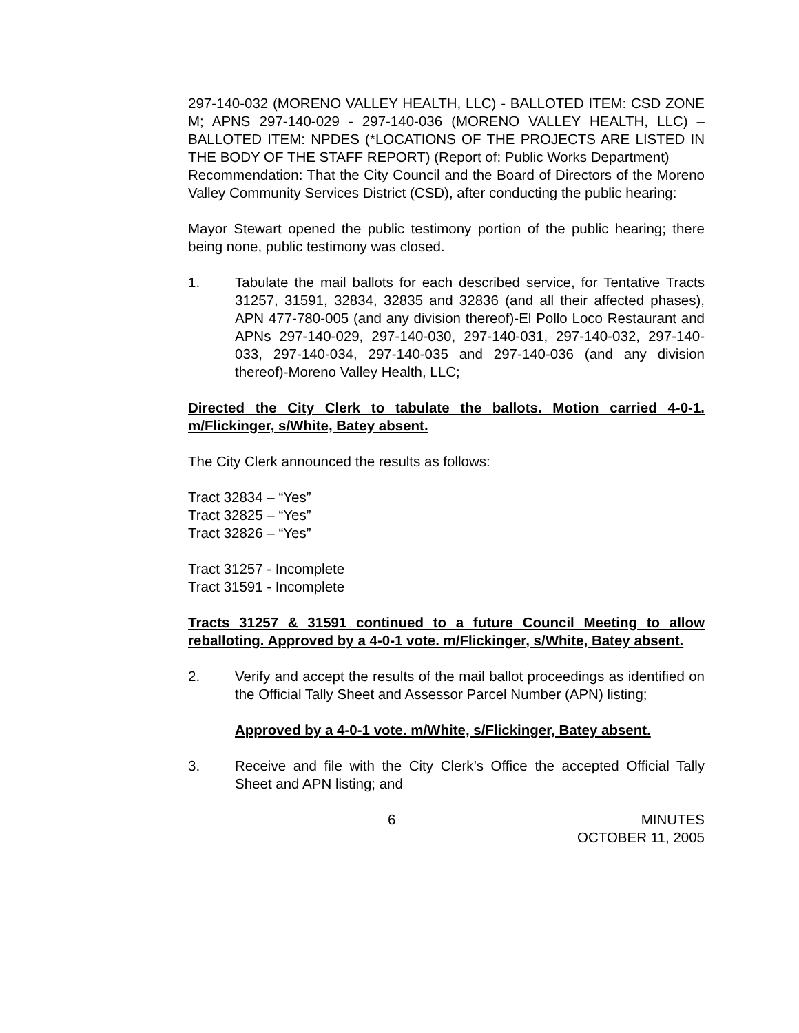297-140-032 (MORENO VALLEY HEALTH, LLC) - BALLOTED ITEM: CSD ZONE M; APNS 297-140-029 - 297-140-036 (MORENO VALLEY HEALTH, LLC) – BALLOTED ITEM: NPDES (*LOCATIONS OF THE PROJECTS ARE LISTED IN THE BODY OF THE STAFF REPORT) (Report of: Public Works Department)
Recommendation: That the City Council and the Board of Directors of the Moreno Valley Community Services District (CSD), after conducting the public hearing:
Mayor Stewart opened the public testimony portion of the public hearing; there being none, public testimony was closed.
1. Tabulate the mail ballots for each described service, for Tentative Tracts 31257, 31591, 32834, 32835 and 32836 (and all their affected phases), APN 477-780-005 (and any division thereof)-El Pollo Loco Restaurant and APNs 297-140-029, 297-140-030, 297-140-031, 297-140-032, 297-140-033, 297-140-034, 297-140-035 and 297-140-036 (and any division thereof)-Moreno Valley Health, LLC;
Directed the City Clerk to tabulate the ballots. Motion carried 4-0-1. m/Flickinger, s/White, Batey absent.
The City Clerk announced the results as follows:
Tract 32834 – “Yes”
Tract 32825 – “Yes”
Tract 32826 – “Yes”
Tract 31257 - Incomplete
Tract 31591 - Incomplete
Tracts 31257 & 31591 continued to a future Council Meeting to allow reballoting. Approved by a 4-0-1 vote. m/Flickinger, s/White, Batey absent.
2. Verify and accept the results of the mail ballot proceedings as identified on the Official Tally Sheet and Assessor Parcel Number (APN) listing;
Approved by a 4-0-1 vote. m/White, s/Flickinger, Batey absent.
3. Receive and file with the City Clerk’s Office the accepted Official Tally Sheet and APN listing; and
6 MINUTES
OCTOBER 11, 2005